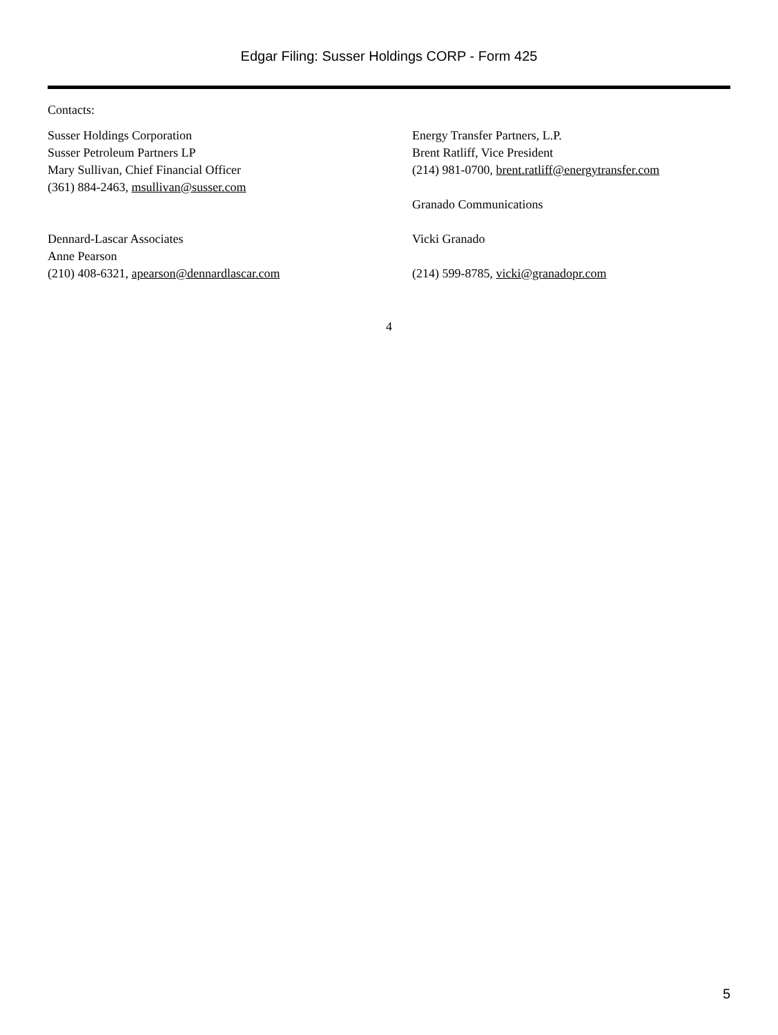Edgar Filing: Susser Holdings CORP - Form 425
Contacts:
Susser Holdings Corporation
Susser Petroleum Partners LP
Mary Sullivan, Chief Financial Officer
(361) 884-2463, msullivan@susser.com
Energy Transfer Partners, L.P.
Brent Ratliff, Vice President
(214) 981-0700, brent.ratliff@energytransfer.com
Granado Communications
Dennard-Lascar Associates
Anne Pearson
(210) 408-6321, apearson@dennardlascar.com
Vicki Granado
(214) 599-8785, vicki@granadopr.com
4
5